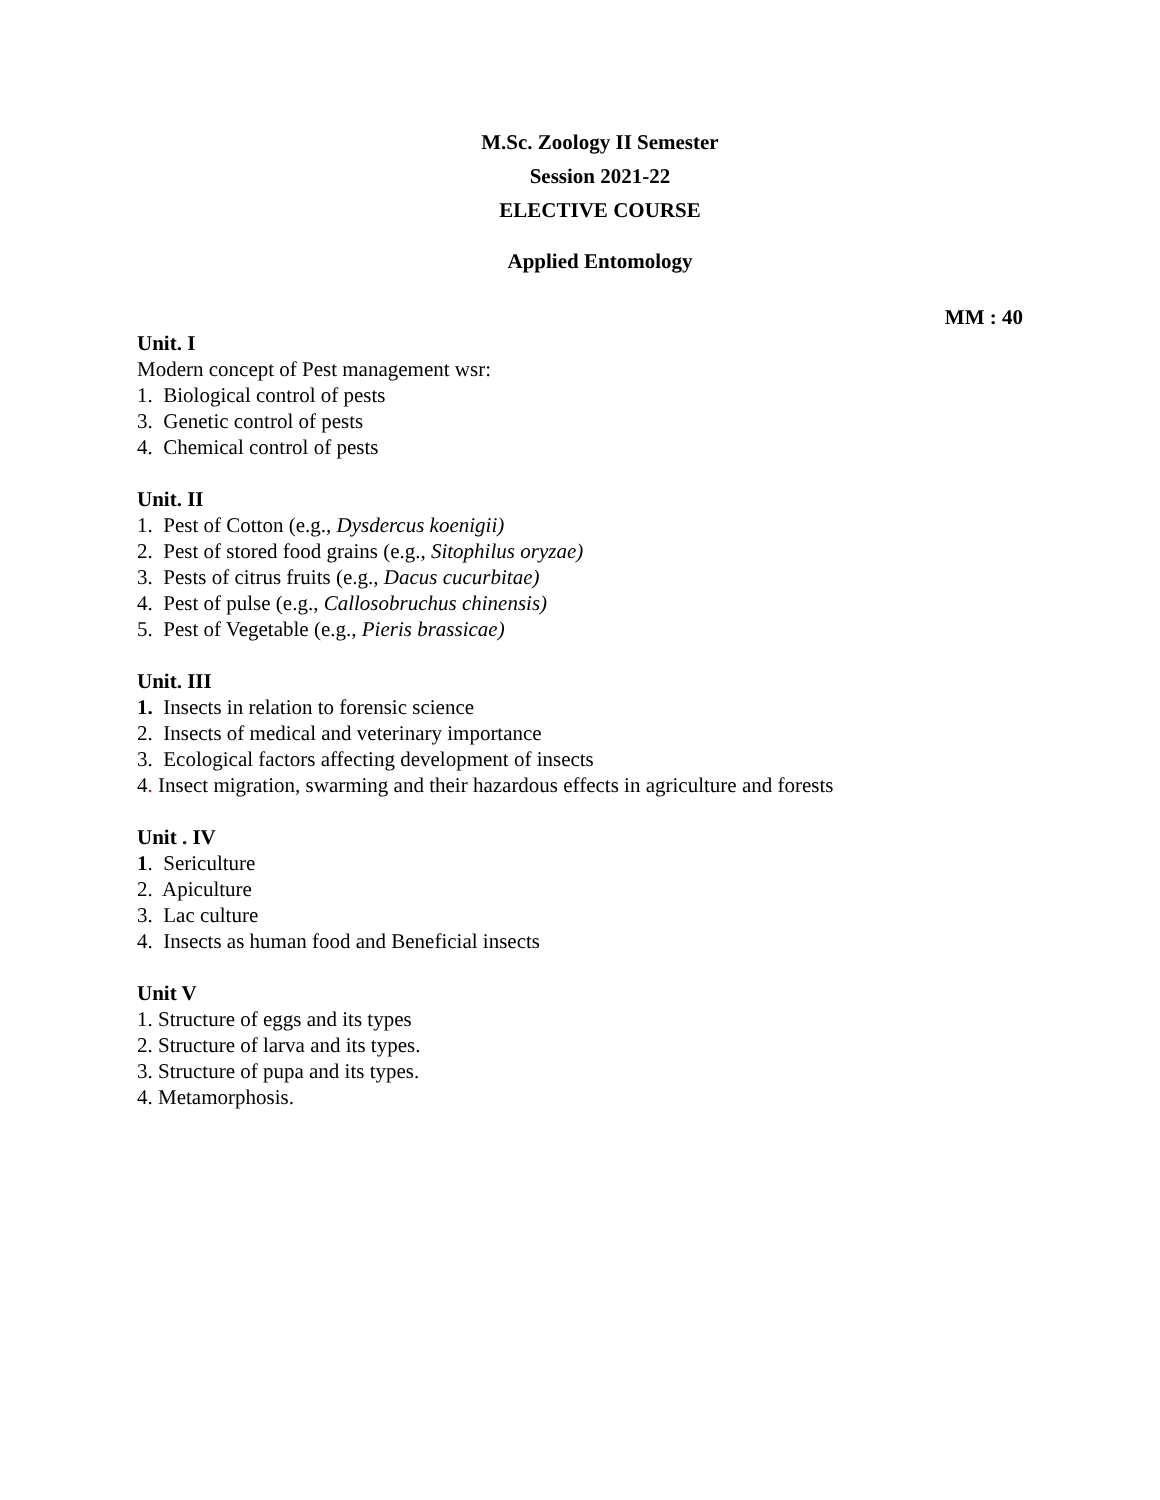M.Sc. Zoology II Semester
Session 2021-22
ELECTIVE COURSE
Applied Entomology
MM : 40
Unit. I
Modern concept of Pest management wsr:
1. Biological control of pests
3. Genetic control of pests
4. Chemical control of pests
Unit. II
1. Pest of Cotton (e.g., Dysdercus koenigii)
2. Pest of stored food grains (e.g., Sitophilus oryzae)
3. Pests of citrus fruits (e.g., Dacus cucurbitae)
4. Pest of pulse (e.g., Callosobruchus chinensis)
5. Pest of Vegetable (e.g., Pieris brassicae)
Unit. III
1. Insects in relation to forensic science
2. Insects of medical and veterinary importance
3. Ecological factors affecting development of insects
4. Insect migration, swarming and their hazardous effects in agriculture and forests
Unit . IV
1. Sericulture
2. Apiculture
3. Lac culture
4. Insects as human food and Beneficial insects
Unit V
1. Structure of eggs and its types
2. Structure of larva and its types.
3. Structure of pupa and its types.
4. Metamorphosis.